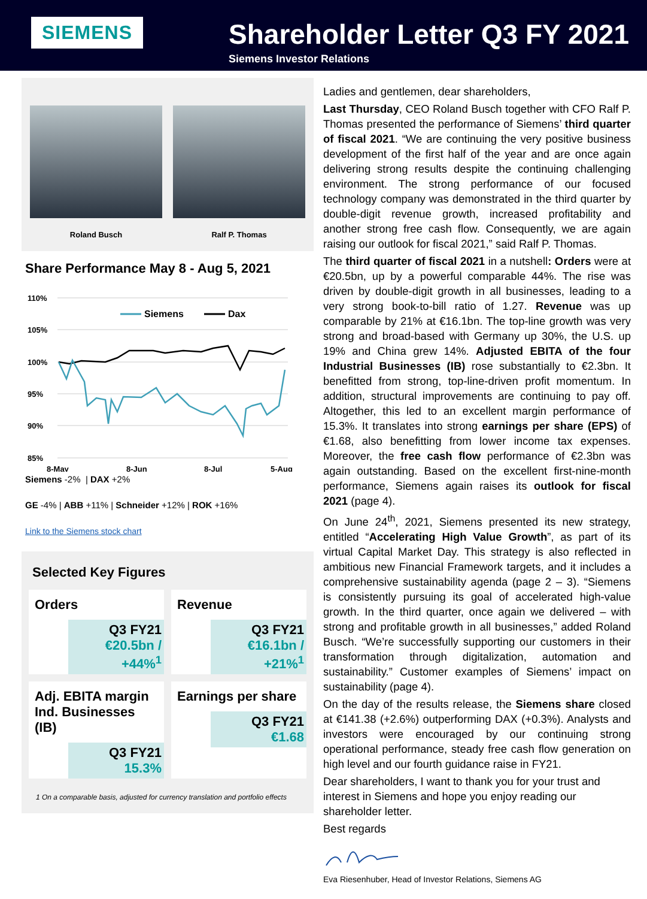SIEMENS
Shareholder Letter Q3 FY 2021
Siemens Investor Relations
Roland Busch Ralf P. Thomas
Share Performance May 8 - Aug 5, 2021
110%
105%
100%
95%
90%
85%
8-May
8-Jun
8-Jul
5-Aug
Siemens
Dax
Siemens -2% | DAX +2%
GE -4% | ABB +11% | Schneider +12% | ROK +16%
Link to the Siemens stock chart
Selected Key Figures
Orders
Q3 FY21
€20.5bn / +44%<sup>1</sup>
Revenue
Q3 FY21
€16.1bn / +21%<sup>1</sup>
Adj. EBITA margin Ind. Businesses (IB)
Q3 FY21
15.3%
Earnings per share
Q3 FY21
€1.68
1 On a comparable basis, adjusted for currency translation and portfolio effects
Ladies and gentlemen, dear shareholders,
Last Thursday, CEO Roland Busch together with CFO Ralf P. Thomas presented the performance of Siemens’ third quarter of fiscal 2021. “We are continuing the very positive business development of the first half of the year and are once again delivering strong results despite the continuing challenging environment. The strong performance of our focused technology company was demonstrated in the third quarter by double-digit revenue growth, increased profitability and another strong free cash flow. Consequently, we are again raising our outlook for fiscal 2021,” said Ralf P. Thomas.
The third quarter of fiscal 2021 in a nutshell: Orders were at €20.5bn, up by a powerful comparable 44%. The rise was driven by double-digit growth in all businesses, leading to a very strong book-to-bill ratio of 1.27. Revenue was up comparable by 21% at €16.1bn. The top-line growth was very strong and broad-based with Germany up 30%, the U.S. up 19% and China grew 14%. Adjusted EBITA of the four Industrial Businesses (IB) rose substantially to €2.3bn. It benefitted from strong, top-line-driven profit momentum. In addition, structural improvements are continuing to pay off. Altogether, this led to an excellent margin performance of 15.3%. It translates into strong earnings per share (EPS) of €1.68, also benefitting from lower income tax expenses. Moreover, the free cash flow performance of €2.3bn was again outstanding. Based on the excellent first-nine-month performance, Siemens again raises its outlook for fiscal 2021 (page 4).
On June 24<sup>th</sup>, 2021, Siemens presented its new strategy, entitled “Accelerating High Value Growth”, as part of its virtual Capital Market Day. This strategy is also reflected in ambitious new Financial Framework targets, and it includes a comprehensive sustainability agenda (page 2 – 3). “Siemens is consistently pursuing its goal of accelerated high-value growth. In the third quarter, once again we delivered – with strong and profitable growth in all businesses,” added Roland Busch. “We’re successfully supporting our customers in their transformation through digitalization, automation and sustainability.” Customer examples of Siemens’ impact on sustainability (page 4).
On the day of the results release, the Siemens share closed at €141.38 (+2.6%) outperforming DAX (+0.3%). Analysts and investors were encouraged by our continuing strong operational performance, steady free cash flow generation on high level and our fourth guidance raise in FY21.
Dear shareholders, I want to thank you for your trust and interest in Siemens and hope you enjoy reading our shareholder letter.
Best regards
Eva Riesenhuber, Head of Investor Relations, Siemens AG